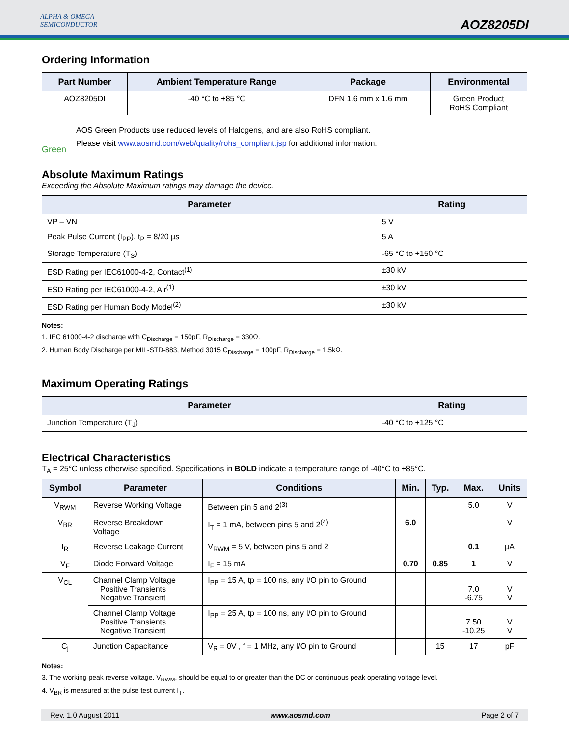ALPHA & OMEGA
SEMICONDUCTOR
AOZ8205DI
Ordering Information
| Part Number | Ambient Temperature Range | Package | Environmental |
| --- | --- | --- | --- |
| AOZ8205DI | -40 °C to +85 °C | DFN 1.6 mm x 1.6 mm | Green Product RoHS Compliant |
Green
AOS Green Products use reduced levels of Halogens, and are also RoHS compliant.
Please visit www.aosmd.com/web/quality/rohs_compliant.jsp for additional information.
Absolute Maximum Ratings
Exceeding the Absolute Maximum ratings may damage the device.
| Parameter | Rating |
| --- | --- |
| VP – VN | 5 V |
| Peak Pulse Current (I<sub>PP</sub>), t<sub>P</sub> = 8/20 µs | 5 A |
| Storage Temperature (T<sub>S</sub>) | -65 °C to +150 °C |
| ESD Rating per IEC61000-4-2, Contact<sup>(1)</sup> | ±30 kV |
| ESD Rating per IEC61000-4-2, Air<sup>(1)</sup> | ±30 kV |
| ESD Rating per Human Body Model<sup>(2)</sup> | ±30 kV |
Notes:
1. IEC 61000-4-2 discharge with C<sub>Discharge</sub> = 150pF, R<sub>Discharge</sub> = 330Ω.
2. Human Body Discharge per MIL-STD-883, Method 3015 C<sub>Discharge</sub> = 100pF, R<sub>Discharge</sub> = 1.5kΩ.
Maximum Operating Ratings
| Parameter | Rating |
| --- | --- |
| Junction Temperature (T<sub>J</sub>) | -40 °C to +125 °C |
Electrical Characteristics
T<sub>A</sub> = 25°C unless otherwise specified. Specifications in BOLD indicate a temperature range of -40°C to +85°C.
| Symbol | Parameter | Conditions | Min. | Typ. | Max. | Units |
| --- | --- | --- | --- | --- | --- | --- |
| V<sub>RWM</sub> | Reverse Working Voltage | Between pin 5 and 2<sup>(3)</sup> | | | 5.0 | V |
| V<sub>BR</sub> | Reverse Breakdown Voltage | I<sub>T</sub> = 1 mA, between pins 5 and 2<sup>(4)</sup> | 6.0 | | | V |
| I<sub>R</sub> | Reverse Leakage Current | V<sub>RWM</sub> = 5 V, between pins 5 and 2 | | | 0.1 | µA |
| V<sub>F</sub> | Diode Forward Voltage | I<sub>F</sub> = 15 mA | 0.70 | 0.85 | 1 | V |
| V<sub>CL</sub> | Channel Clamp Voltage Positive Transients Negative Transient | I<sub>PP</sub> = 15 A, tp = 100 ns, any I/O pin to Ground | | | 7.0 -6.75 | V V |
| | Channel Clamp Voltage Positive Transients Negative Transient | I<sub>PP</sub> = 25 A, tp = 100 ns, any I/O pin to Ground | | | 7.50 -10.25 | V V |
| C<sub>j</sub> | Junction Capacitance | V<sub>R</sub> = 0V , f = 1 MHz, any I/O pin to Ground | | 15 | 17 | pF |
Notes:
3. The working peak reverse voltage, V<sub>RWM</sub>, should be equal to or greater than the DC or continuous peak operating voltage level.
4. V<sub>BR</sub> is measured at the pulse test current I<sub>T</sub>.
Rev. 1.0 August 2011 www.aosmd.com Page 2 of 7